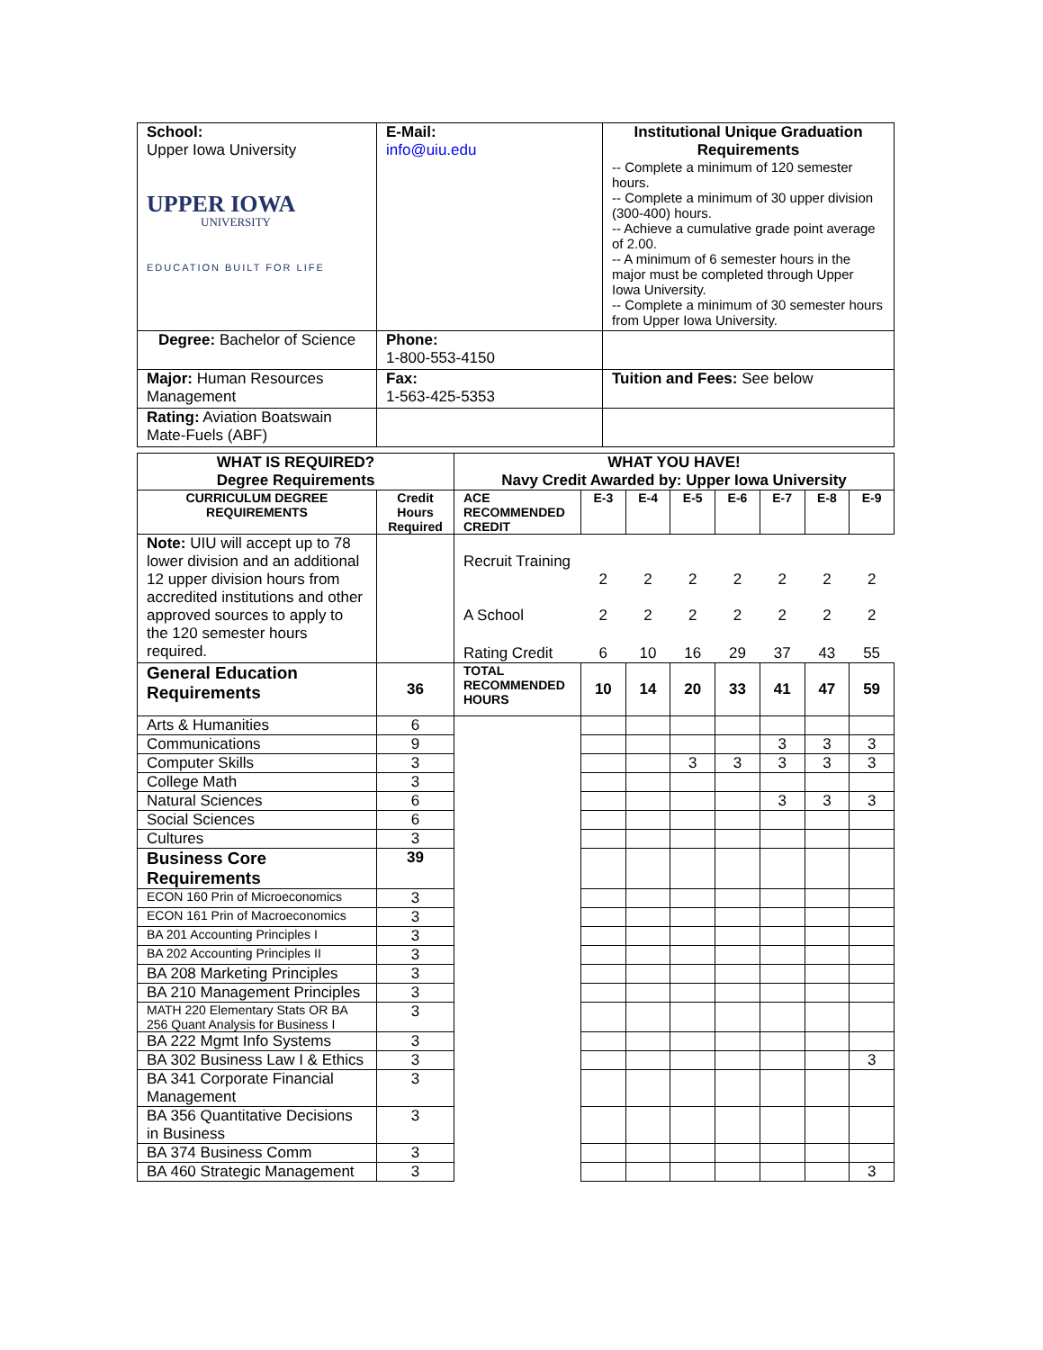| School: Upper Iowa University UPPER IOWA UNIVERSITY EDUCATION BUILT FOR LIFE | E-Mail: info@uiu.edu | Institutional Unique Graduation Requirements -- Complete a minimum of 120 semester hours. -- Complete a minimum of 30 upper division (300-400) hours. -- Achieve a cumulative grade point average of 2.00. -- A minimum of 6 semester hours in the major must be completed through Upper Iowa University. -- Complete a minimum of 30 semester hours from Upper Iowa University. |
| Degree: Bachelor of Science | Phone: 1-800-553-4150 | |
| Major: Human Resources Management | Fax: 1-563-425-5353 | Tuition and Fees: See below |
| Rating: Aviation Boatswain Mate-Fuels (ABF) | | |
| WHAT IS REQUIRED? Degree Requirements | | WHAT YOU HAVE! Navy Credit Awarded by: Upper Iowa University | | | | | | | |
| --- | --- | --- | --- | --- | --- | --- | --- | --- | --- |
| CURRICULUM DEGREE REQUIREMENTS | Credit Hours Required | ACE RECOMMENDED CREDIT | E-3 | E-4 | E-5 | E-6 | E-7 | E-8 | E-9 |
| Note: UIU will accept up to 78 lower division and an additional 12 upper division hours from accredited institutions and other approved sources to apply to the 120 semester hours required. | | Recruit Training | 2 | 2 | 2 | 2 | 2 | 2 | 2 |
| | | A School | 2 | 2 | 2 | 2 | 2 | 2 | 2 |
| | | Rating Credit | 6 | 10 | 16 | 29 | 37 | 43 | 55 |
| General Education Requirements | 36 | TOTAL RECOMMENDED HOURS | 10 | 14 | 20 | 33 | 41 | 47 | 59 |
| Arts & Humanities | 6 | | | | | | | | |
| Communications | 9 | | | | | | 3 | 3 | 3 |
| Computer Skills | 3 | | | | 3 | 3 | 3 | 3 | 3 |
| College Math | 3 | | | | | | | | |
| Natural Sciences | 6 | | | | | | 3 | 3 | 3 |
| Social Sciences | 6 | | | | | | | | |
| Cultures | 3 | | | | | | | | |
| Business Core Requirements | 39 | | | | | | | | |
| ECON 160 Prin of Microeconomics | 3 | | | | | | | | |
| ECON 161 Prin of Macroeconomics | 3 | | | | | | | | |
| BA 201 Accounting Principles I | 3 | | | | | | | | |
| BA 202 Accounting Principles II | 3 | | | | | | | | |
| BA 208 Marketing Principles | 3 | | | | | | | | |
| BA 210 Management Principles | 3 | | | | | | | | |
| MATH 220 Elementary Stats OR BA 256 Quant Analysis for Business I | 3 | | | | | | | | |
| BA 222 Mgmt Info Systems | 3 | | | | | | | | |
| BA 302 Business Law I & Ethics | 3 | | | | | | | | 3 |
| BA 341 Corporate Financial Management | 3 | | | | | | | | |
| BA 356 Quantitative Decisions in Business | 3 | | | | | | | | |
| BA 374 Business Comm | 3 | | | | | | | | |
| BA 460 Strategic Management | 3 | | | | | | | | 3 |